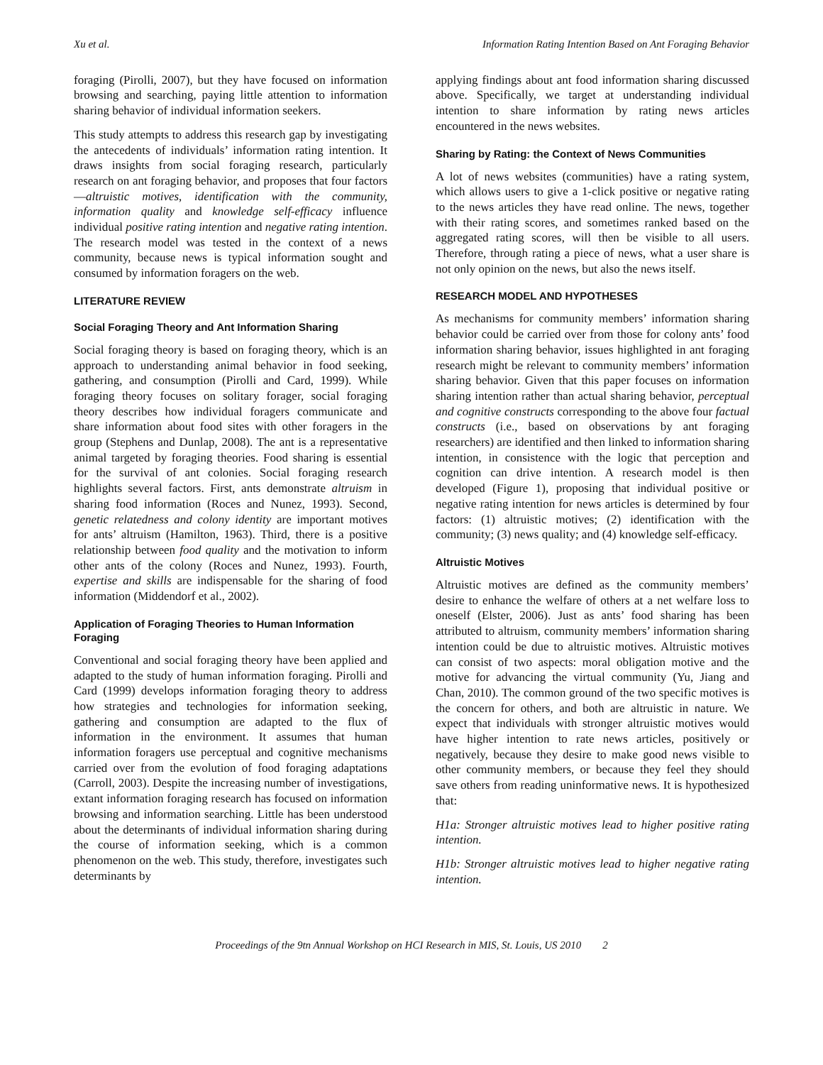Xu et al. Information Rating Intention Based on Ant Foraging Behavior
foraging (Pirolli, 2007), but they have focused on information browsing and searching, paying little attention to information sharing behavior of individual information seekers.
This study attempts to address this research gap by investigating the antecedents of individuals’ information rating intention. It draws insights from social foraging research, particularly research on ant foraging behavior, and proposes that four factors—altruistic motives, identification with the community, information quality and knowledge self-efficacy influence individual positive rating intention and negative rating intention. The research model was tested in the context of a news community, because news is typical information sought and consumed by information foragers on the web.
LITERATURE REVIEW
Social Foraging Theory and Ant Information Sharing
Social foraging theory is based on foraging theory, which is an approach to understanding animal behavior in food seeking, gathering, and consumption (Pirolli and Card, 1999). While foraging theory focuses on solitary forager, social foraging theory describes how individual foragers communicate and share information about food sites with other foragers in the group (Stephens and Dunlap, 2008). The ant is a representative animal targeted by foraging theories. Food sharing is essential for the survival of ant colonies. Social foraging research highlights several factors. First, ants demonstrate altruism in sharing food information (Roces and Nunez, 1993). Second, genetic relatedness and colony identity are important motives for ants’ altruism (Hamilton, 1963). Third, there is a positive relationship between food quality and the motivation to inform other ants of the colony (Roces and Nunez, 1993). Fourth, expertise and skills are indispensable for the sharing of food information (Middendorf et al., 2002).
Application of Foraging Theories to Human Information Foraging
Conventional and social foraging theory have been applied and adapted to the study of human information foraging. Pirolli and Card (1999) develops information foraging theory to address how strategies and technologies for information seeking, gathering and consumption are adapted to the flux of information in the environment. It assumes that human information foragers use perceptual and cognitive mechanisms carried over from the evolution of food foraging adaptations (Carroll, 2003). Despite the increasing number of investigations, extant information foraging research has focused on information browsing and information searching. Little has been understood about the determinants of individual information sharing during the course of information seeking, which is a common phenomenon on the web. This study, therefore, investigates such determinants by
applying findings about ant food information sharing discussed above. Specifically, we target at understanding individual intention to share information by rating news articles encountered in the news websites.
Sharing by Rating: the Context of News Communities
A lot of news websites (communities) have a rating system, which allows users to give a 1-click positive or negative rating to the news articles they have read online. The news, together with their rating scores, and sometimes ranked based on the aggregated rating scores, will then be visible to all users. Therefore, through rating a piece of news, what a user share is not only opinion on the news, but also the news itself.
RESEARCH MODEL AND HYPOTHESES
As mechanisms for community members’ information sharing behavior could be carried over from those for colony ants’ food information sharing behavior, issues highlighted in ant foraging research might be relevant to community members’ information sharing behavior. Given that this paper focuses on information sharing intention rather than actual sharing behavior, perceptual and cognitive constructs corresponding to the above four factual constructs (i.e., based on observations by ant foraging researchers) are identified and then linked to information sharing intention, in consistence with the logic that perception and cognition can drive intention. A research model is then developed (Figure 1), proposing that individual positive or negative rating intention for news articles is determined by four factors: (1) altruistic motives; (2) identification with the community; (3) news quality; and (4) knowledge self-efficacy.
Altruistic Motives
Altruistic motives are defined as the community members’ desire to enhance the welfare of others at a net welfare loss to oneself (Elster, 2006). Just as ants’ food sharing has been attributed to altruism, community members’ information sharing intention could be due to altruistic motives. Altruistic motives can consist of two aspects: moral obligation motive and the motive for advancing the virtual community (Yu, Jiang and Chan, 2010). The common ground of the two specific motives is the concern for others, and both are altruistic in nature. We expect that individuals with stronger altruistic motives would have higher intention to rate news articles, positively or negatively, because they desire to make good news visible to other community members, or because they feel they should save others from reading uninformative news. It is hypothesized that:
H1a: Stronger altruistic motives lead to higher positive rating intention.
H1b: Stronger altruistic motives lead to higher negative rating intention.
Proceedings of the 9tn Annual Workshop on HCI Research in MIS, St. Louis, US 2010 2